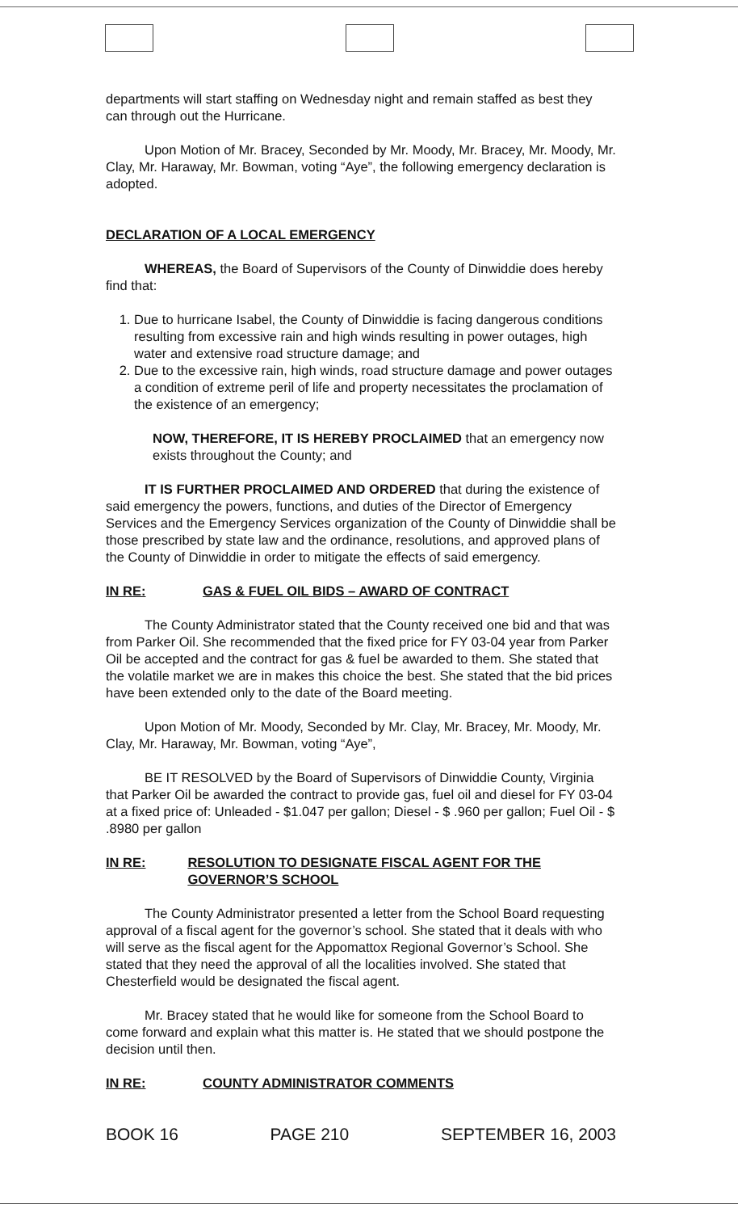departments will start staffing on Wednesday night and remain staffed as best they can through out the Hurricane.
Upon Motion of Mr. Bracey, Seconded by Mr. Moody, Mr. Bracey, Mr. Moody, Mr. Clay, Mr. Haraway, Mr. Bowman, voting “Aye”, the following emergency declaration is adopted.
DECLARATION OF A LOCAL EMERGENCY
WHEREAS, the Board of Supervisors of the County of Dinwiddie does hereby find that:
1. Due to hurricane Isabel, the County of Dinwiddie is facing dangerous conditions resulting from excessive rain and high winds resulting in power outages, high water and extensive road structure damage; and
2. Due to the excessive rain, high winds, road structure damage and power outages a condition of extreme peril of life and property necessitates the proclamation of the existence of an emergency;
NOW, THEREFORE, IT IS HEREBY PROCLAIMED that an emergency now exists throughout the County; and
IT IS FURTHER PROCLAIMED AND ORDERED that during the existence of said emergency the powers, functions, and duties of the Director of Emergency Services and the Emergency Services organization of the County of Dinwiddie shall be those prescribed by state law and the ordinance, resolutions, and approved plans of the County of Dinwiddie in order to mitigate the effects of said emergency.
IN RE: GAS & FUEL OIL BIDS – AWARD OF CONTRACT
The County Administrator stated that the County received one bid and that was from Parker Oil. She recommended that the fixed price for FY 03-04 year from Parker Oil be accepted and the contract for gas & fuel be awarded to them. She stated that the volatile market we are in makes this choice the best. She stated that the bid prices have been extended only to the date of the Board meeting.
Upon Motion of Mr. Moody, Seconded by Mr. Clay, Mr. Bracey, Mr. Moody, Mr. Clay, Mr. Haraway, Mr. Bowman, voting “Aye”,
BE IT RESOLVED by the Board of Supervisors of Dinwiddie County, Virginia that Parker Oil be awarded the contract to provide gas, fuel oil and diesel for FY 03-04 at a fixed price of: Unleaded - $1.047 per gallon; Diesel - $ .960 per gallon; Fuel Oil - $ .8980 per gallon
IN RE: RESOLUTION TO DESIGNATE FISCAL AGENT FOR THE GOVERNOR’S SCHOOL
The County Administrator presented a letter from the School Board requesting approval of a fiscal agent for the governor’s school. She stated that it deals with who will serve as the fiscal agent for the Appomattox Regional Governor’s School. She stated that they need the approval of all the localities involved. She stated that Chesterfield would be designated the fiscal agent.
Mr. Bracey stated that he would like for someone from the School Board to come forward and explain what this matter is. He stated that we should postpone the decision until then.
IN RE: COUNTY ADMINISTRATOR COMMENTS
BOOK 16 PAGE 210 SEPTEMBER 16, 2003